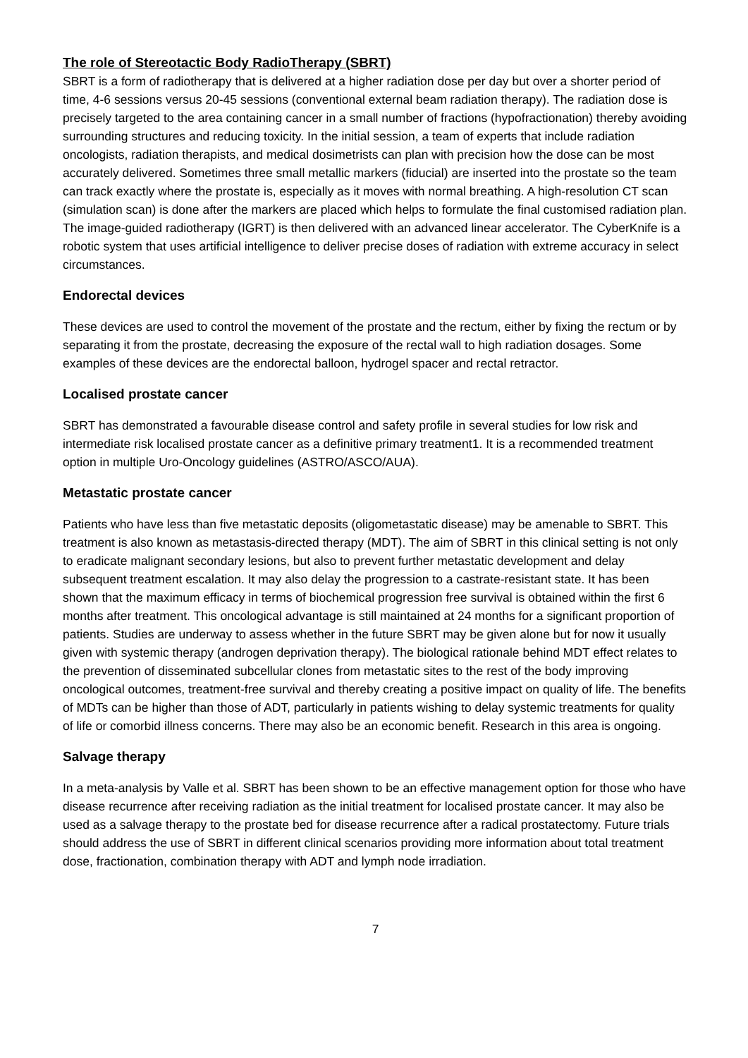The role of Stereotactic Body RadioTherapy (SBRT)
SBRT is a form of radiotherapy that is delivered at a higher radiation dose per day but over a shorter period of time, 4-6 sessions versus 20-45 sessions (conventional external beam radiation therapy). The radiation dose is precisely targeted to the area containing cancer in a small number of fractions (hypofractionation) thereby avoiding surrounding structures and reducing toxicity. In the initial session, a team of experts that include radiation oncologists, radiation therapists, and medical dosimetrists can plan with precision how the dose can be most accurately delivered. Sometimes three small metallic markers (fiducial) are inserted into the prostate so the team can track exactly where the prostate is, especially as it moves with normal breathing. A high-resolution CT scan (simulation scan) is done after the markers are placed which helps to formulate the final customised radiation plan. The image-guided radiotherapy (IGRT) is then delivered with an advanced linear accelerator. The CyberKnife is a robotic system that uses artificial intelligence to deliver precise doses of radiation with extreme accuracy in select circumstances.
Endorectal devices
These devices are used to control the movement of the prostate and the rectum, either by fixing the rectum or by separating it from the prostate, decreasing the exposure of the rectal wall to high radiation dosages. Some examples of these devices are the endorectal balloon, hydrogel spacer and rectal retractor.
Localised prostate cancer
SBRT has demonstrated a favourable disease control and safety profile in several studies for low risk and intermediate risk localised prostate cancer as a definitive primary treatment1. It is a recommended treatment option in multiple Uro-Oncology guidelines (ASTRO/ASCO/AUA).
Metastatic prostate cancer
Patients who have less than five metastatic deposits (oligometastatic disease) may be amenable to SBRT. This treatment is also known as metastasis-directed therapy (MDT). The aim of SBRT in this clinical setting is not only to eradicate malignant secondary lesions, but also to prevent further metastatic development and delay subsequent treatment escalation. It may also delay the progression to a castrate-resistant state. It has been shown that the maximum efficacy in terms of biochemical progression free survival is obtained within the first 6 months after treatment. This oncological advantage is still maintained at 24 months for a significant proportion of patients. Studies are underway to assess whether in the future SBRT may be given alone but for now it usually given with systemic therapy (androgen deprivation therapy). The biological rationale behind MDT effect relates to the prevention of disseminated subcellular clones from metastatic sites to the rest of the body improving oncological outcomes, treatment-free survival and thereby creating a positive impact on quality of life. The benefits of MDTs can be higher than those of ADT, particularly in patients wishing to delay systemic treatments for quality of life or comorbid illness concerns. There may also be an economic benefit. Research in this area is ongoing.
Salvage therapy
In a meta-analysis by Valle et al. SBRT has been shown to be an effective management option for those who have disease recurrence after receiving radiation as the initial treatment for localised prostate cancer. It may also be used as a salvage therapy to the prostate bed for disease recurrence after a radical prostatectomy. Future trials should address the use of SBRT in different clinical scenarios providing more information about total treatment dose, fractionation, combination therapy with ADT and lymph node irradiation.
7